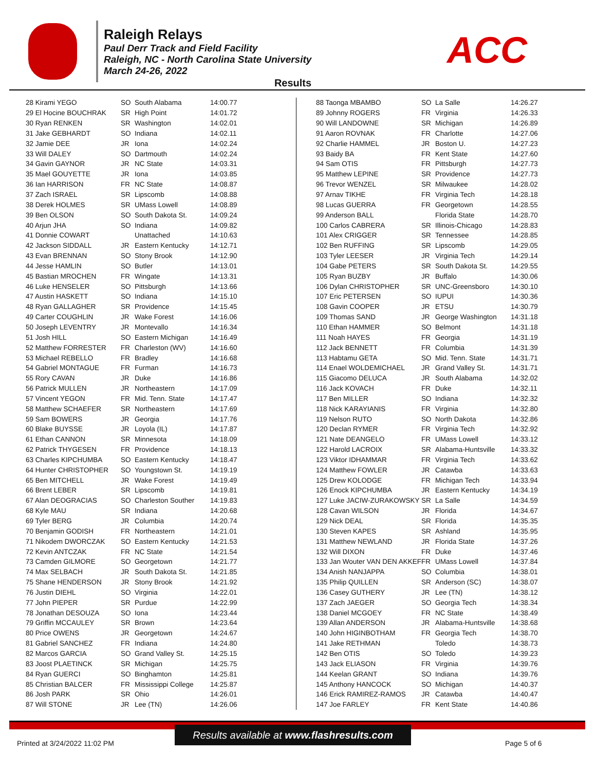Raleigh Relays
Paul Derr Track and Field Facility
Raleigh, NC - North Carolina State University
March 24-26, 2022
ACC
Results
| 28 Kirami YEGO | SO | South Alabama | 14:00.77 |
| 29 El Hocine BOUCHRAK | SR | High Point | 14:01.72 |
| 30 Ryan RENKEN | SR | Washington | 14:02.01 |
| 31 Jake GEBHARDT | SO | Indiana | 14:02.11 |
| 32 Jamie DEE | JR | Iona | 14:02.24 |
| 33 Will DALEY | SO | Dartmouth | 14:02.24 |
| 34 Gavin GAYNOR | JR | NC State | 14:03.31 |
| 35 Mael GOUYETTE | JR | Iona | 14:03.85 |
| 36 Ian HARRISON | FR | NC State | 14:08.87 |
| 37 Zach ISRAEL | SR | Lipscomb | 14:08.88 |
| 38 Derek HOLMES | SR | UMass Lowell | 14:08.89 |
| 39 Ben OLSON | SO | South Dakota St. | 14:09.24 |
| 40 Arjun JHA | SO | Indiana | 14:09.82 |
| 41 Donnie COWART | | Unattached | 14:10.63 |
| 42 Jackson SIDDALL | JR | Eastern Kentucky | 14:12.71 |
| 43 Evan BRENNAN | SO | Stony Brook | 14:12.90 |
| 44 Jesse HAMLIN | SO | Butler | 14:13.01 |
| 45 Bastian MROCHEN | FR | Wingate | 14:13.31 |
| 46 Luke HENSELER | SO | Pittsburgh | 14:13.66 |
| 47 Austin HASKETT | SO | Indiana | 14:15.10 |
| 48 Ryan GALLAGHER | SR | Providence | 14:15.45 |
| 49 Carter COUGHLIN | JR | Wake Forest | 14:16.06 |
| 50 Joseph LEVENTRY | JR | Montevallo | 14:16.34 |
| 51 Josh HILL | SO | Eastern Michigan | 14:16.49 |
| 52 Matthew FORRESTER | FR | Charleston (WV) | 14:16.60 |
| 53 Michael REBELLO | FR | Bradley | 14:16.68 |
| 54 Gabriel MONTAGUE | FR | Furman | 14:16.73 |
| 55 Rory CAVAN | JR | Duke | 14:16.86 |
| 56 Patrick MULLEN | JR | Northeastern | 14:17.09 |
| 57 Vincent YEGON | FR | Mid. Tenn. State | 14:17.47 |
| 58 Matthew SCHAEFER | SR | Northeastern | 14:17.69 |
| 59 Sam BOWERS | JR | Georgia | 14:17.76 |
| 60 Blake BUYSSE | JR | Loyola (IL) | 14:17.87 |
| 61 Ethan CANNON | SR | Minnesota | 14:18.09 |
| 62 Patrick THYGESEN | FR | Providence | 14:18.13 |
| 63 Charles KIPCHUMBA | SO | Eastern Kentucky | 14:18.47 |
| 64 Hunter CHRISTOPHER | SO | Youngstown St. | 14:19.19 |
| 65 Ben MITCHELL | JR | Wake Forest | 14:19.49 |
| 66 Brent LEBER | SR | Lipscomb | 14:19.81 |
| 67 Alan DEOGRACIAS | SO | Charleston Souther | 14:19.83 |
| 68 Kyle MAU | SR | Indiana | 14:20.68 |
| 69 Tyler BERG | JR | Columbia | 14:20.74 |
| 70 Benjamin GODISH | FR | Northeastern | 14:21.01 |
| 71 Nikodem DWORCZAK | SO | Eastern Kentucky | 14:21.53 |
| 72 Kevin ANTCZAK | FR | NC State | 14:21.54 |
| 73 Camden GILMORE | SO | Georgetown | 14:21.77 |
| 74 Max SELBACH | JR | South Dakota St. | 14:21.85 |
| 75 Shane HENDERSON | JR | Stony Brook | 14:21.92 |
| 76 Justin DIEHL | SO | Virginia | 14:22.01 |
| 77 John PIEPER | SR | Purdue | 14:22.99 |
| 78 Jonathan DESOUZA | SO | Iona | 14:23.44 |
| 79 Griffin MCCAULEY | SR | Brown | 14:23.64 |
| 80 Price OWENS | JR | Georgetown | 14:24.67 |
| 81 Gabriel SANCHEZ | FR | Indiana | 14:24.80 |
| 82 Marcos GARCIA | SO | Grand Valley St. | 14:25.15 |
| 83 Joost PLAETINCK | SR | Michigan | 14:25.75 |
| 84 Ryan GUERCI | SO | Binghamton | 14:25.81 |
| 85 Christian BALCER | FR | Mississippi College | 14:25.87 |
| 86 Josh PARK | SR | Ohio | 14:26.01 |
| 87 Will STONE | JR | Lee (TN) | 14:26.06 |
| 88 Taonga MBAMBO | SO | La Salle | 14:26.27 |
| 89 Johnny ROGERS | FR | Virginia | 14:26.33 |
| 90 Will LANDOWNE | SR | Michigan | 14:26.89 |
| 91 Aaron ROVNAK | FR | Charlotte | 14:27.06 |
| 92 Charlie HAMMEL | JR | Boston U. | 14:27.23 |
| 93 Baidy BA | FR | Kent State | 14:27.60 |
| 94 Sam OTIS | FR | Pittsburgh | 14:27.73 |
| 95 Matthew LEPINE | SR | Providence | 14:27.73 |
| 96 Trevor WENZEL | SR | Milwaukee | 14:28.02 |
| 97 Arnav TIKHE | FR | Virginia Tech | 14:28.18 |
| 98 Lucas GUERRA | FR | Georgetown | 14:28.55 |
| 99 Anderson BALL | | Florida State | 14:28.70 |
| 100 Carlos CABRERA | SR | Illinois-Chicago | 14:28.83 |
| 101 Alex CRIGGER | SR | Tennessee | 14:28.85 |
| 102 Ben RUFFING | SR | Lipscomb | 14:29.05 |
| 103 Tyler LEESER | JR | Virginia Tech | 14:29.14 |
| 104 Gabe PETERS | SR | South Dakota St. | 14:29.55 |
| 105 Ryan BUZBY | JR | Buffalo | 14:30.06 |
| 106 Dylan CHRISTOPHER | SR | UNC-Greensboro | 14:30.10 |
| 107 Eric PETERSEN | SO | IUPUI | 14:30.36 |
| 108 Gavin COOPER | JR | ETSU | 14:30.79 |
| 109 Thomas SAND | JR | George Washington | 14:31.18 |
| 110 Ethan HAMMER | SO | Belmont | 14:31.18 |
| 111 Noah HAYES | FR | Georgia | 14:31.19 |
| 112 Jack BENNETT | FR | Columbia | 14:31.39 |
| 113 Habtamu GETA | SO | Mid. Tenn. State | 14:31.71 |
| 114 Enael WOLDEMICHAEL | JR | Grand Valley St. | 14:31.71 |
| 115 Giacomo DELUCA | JR | South Alabama | 14:32.02 |
| 116 Jack KOVACH | FR | Duke | 14:32.11 |
| 117 Ben MILLER | SO | Indiana | 14:32.32 |
| 118 Nick KARAYIANIS | FR | Virginia | 14:32.80 |
| 119 Nelson RUTO | SO | North Dakota | 14:32.86 |
| 120 Declan RYMER | FR | Virginia Tech | 14:32.92 |
| 121 Nate DEANGELO | FR | UMass Lowell | 14:33.12 |
| 122 Harold LACROIX | SR | Alabama-Huntsville | 14:33.32 |
| 123 Viktor IDHAMMAR | FR | Virginia Tech | 14:33.62 |
| 124 Matthew FOWLER | JR | Catawba | 14:33.63 |
| 125 Drew KOLODGE | FR | Michigan Tech | 14:33.94 |
| 126 Enock KIPCHUMBA | JR | Eastern Kentucky | 14:34.19 |
| 127 Luke JACIW-ZURAKOWSKY | SR | La Salle | 14:34.59 |
| 128 Cavan WILSON | JR | Florida | 14:34.67 |
| 129 Nick DEAL | SR | Florida | 14:35.35 |
| 130 Steven KAPES | SR | Ashland | 14:35.95 |
| 131 Matthew NEWLAND | JR | Florida State | 14:37.26 |
| 132 Will DIXON | FR | Duke | 14:37.46 |
| 133 Jan Wouter VAN DEN AKKEF | FR | UMass Lowell | 14:37.84 |
| 134 Anish NANJAPPA | SO | Columbia | 14:38.01 |
| 135 Philip QUILLEN | SR | Anderson (SC) | 14:38.07 |
| 136 Casey GUTHERY | JR | Lee (TN) | 14:38.12 |
| 137 Zach JAEGER | SO | Georgia Tech | 14:38.34 |
| 138 Daniel MCGOEY | FR | NC State | 14:38.49 |
| 139 Allan ANDERSON | JR | Alabama-Huntsville | 14:38.68 |
| 140 John HIGINBOTHAM | FR | Georgia Tech | 14:38.70 |
| 141 Jake RETHMAN | | Toledo | 14:38.73 |
| 142 Ben OTIS | SO | Toledo | 14:39.23 |
| 143 Jack ELIASON | FR | Virginia | 14:39.76 |
| 144 Keelan GRANT | SO | Indiana | 14:39.76 |
| 145 Anthony HANCOCK | SO | Michigan | 14:40.37 |
| 146 Erick RAMIREZ-RAMOS | JR | Catawba | 14:40.47 |
| 147 Joe FARLEY | FR | Kent State | 14:40.86 |
Results available at www.flashresults.com
Printed at 3/24/2022 11:02 PM Page 5 of 6